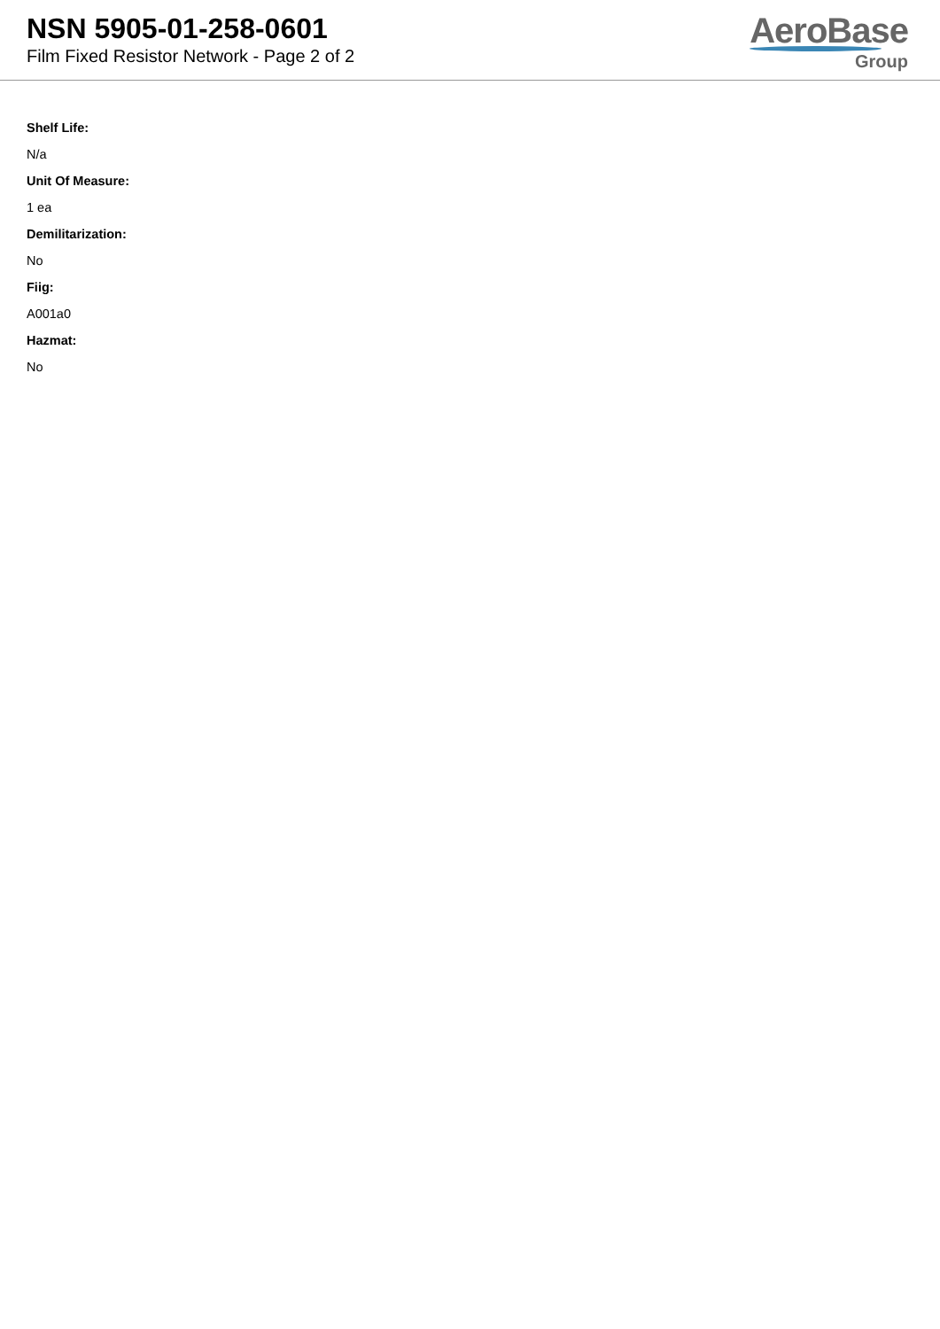NSN 5905-01-258-0601
Film Fixed Resistor Network - Page 2 of 2
AeroBase
Group
Shelf Life:
N/a
Unit Of Measure:
1 ea
Demilitarization:
No
Fiig:
A001a0
Hazmat:
No